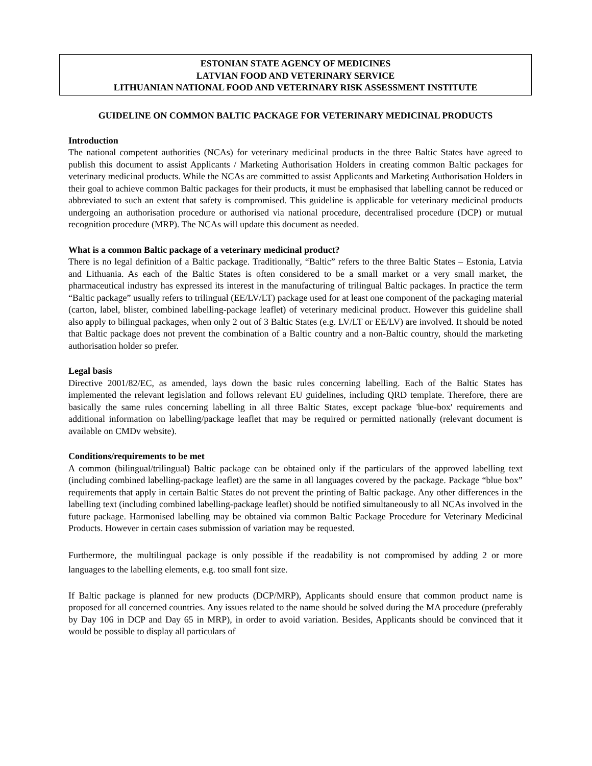ESTONIAN STATE AGENCY OF MEDICINES
LATVIAN FOOD AND VETERINARY SERVICE
LITHUANIAN NATIONAL FOOD AND VETERINARY RISK ASSESSMENT INSTITUTE
GUIDELINE ON COMMON BALTIC PACKAGE FOR VETERINARY MEDICINAL PRODUCTS
Introduction
The national competent authorities (NCAs) for veterinary medicinal products in the three Baltic States have agreed to publish this document to assist Applicants / Marketing Authorisation Holders in creating common Baltic packages for veterinary medicinal products. While the NCAs are committed to assist Applicants and Marketing Authorisation Holders in their goal to achieve common Baltic packages for their products, it must be emphasised that labelling cannot be reduced or abbreviated to such an extent that safety is compromised. This guideline is applicable for veterinary medicinal products undergoing an authorisation procedure or authorised via national procedure, decentralised procedure (DCP) or mutual recognition procedure (MRP). The NCAs will update this document as needed.
What is a common Baltic package of a veterinary medicinal product?
There is no legal definition of a Baltic package. Traditionally, “Baltic” refers to the three Baltic States – Estonia, Latvia and Lithuania. As each of the Baltic States is often considered to be a small market or a very small market, the pharmaceutical industry has expressed its interest in the manufacturing of trilingual Baltic packages. In practice the term “Baltic package” usually refers to trilingual (EE/LV/LT) package used for at least one component of the packaging material (carton, label, blister, combined labelling-package leaflet) of veterinary medicinal product. However this guideline shall also apply to bilingual packages, when only 2 out of 3 Baltic States (e.g. LV/LT or EE/LV) are involved. It should be noted that Baltic package does not prevent the combination of a Baltic country and a non-Baltic country, should the marketing authorisation holder so prefer.
Legal basis
Directive 2001/82/EC, as amended, lays down the basic rules concerning labelling. Each of the Baltic States has implemented the relevant legislation and follows relevant EU guidelines, including QRD template. Therefore, there are basically the same rules concerning labelling in all three Baltic States, except package 'blue-box' requirements and additional information on labelling/package leaflet that may be required or permitted nationally (relevant document is available on CMDv website).
Conditions/requirements to be met
A common (bilingual/trilingual) Baltic package can be obtained only if the particulars of the approved labelling text (including combined labelling-package leaflet) are the same in all languages covered by the package. Package “blue box” requirements that apply in certain Baltic States do not prevent the printing of Baltic package. Any other differences in the labelling text (including combined labelling-package leaflet) should be notified simultaneously to all NCAs involved in the future package. Harmonised labelling may be obtained via common Baltic Package Procedure for Veterinary Medicinal Products. However in certain cases submission of variation may be requested.
Furthermore, the multilingual package is only possible if the readability is not compromised by adding 2 or more languages to the labelling elements, e.g. too small font size.
If Baltic package is planned for new products (DCP/MRP), Applicants should ensure that common product name is proposed for all concerned countries. Any issues related to the name should be solved during the MA procedure (preferably by Day 106 in DCP and Day 65 in MRP), in order to avoid variation. Besides, Applicants should be convinced that it would be possible to display all particulars of